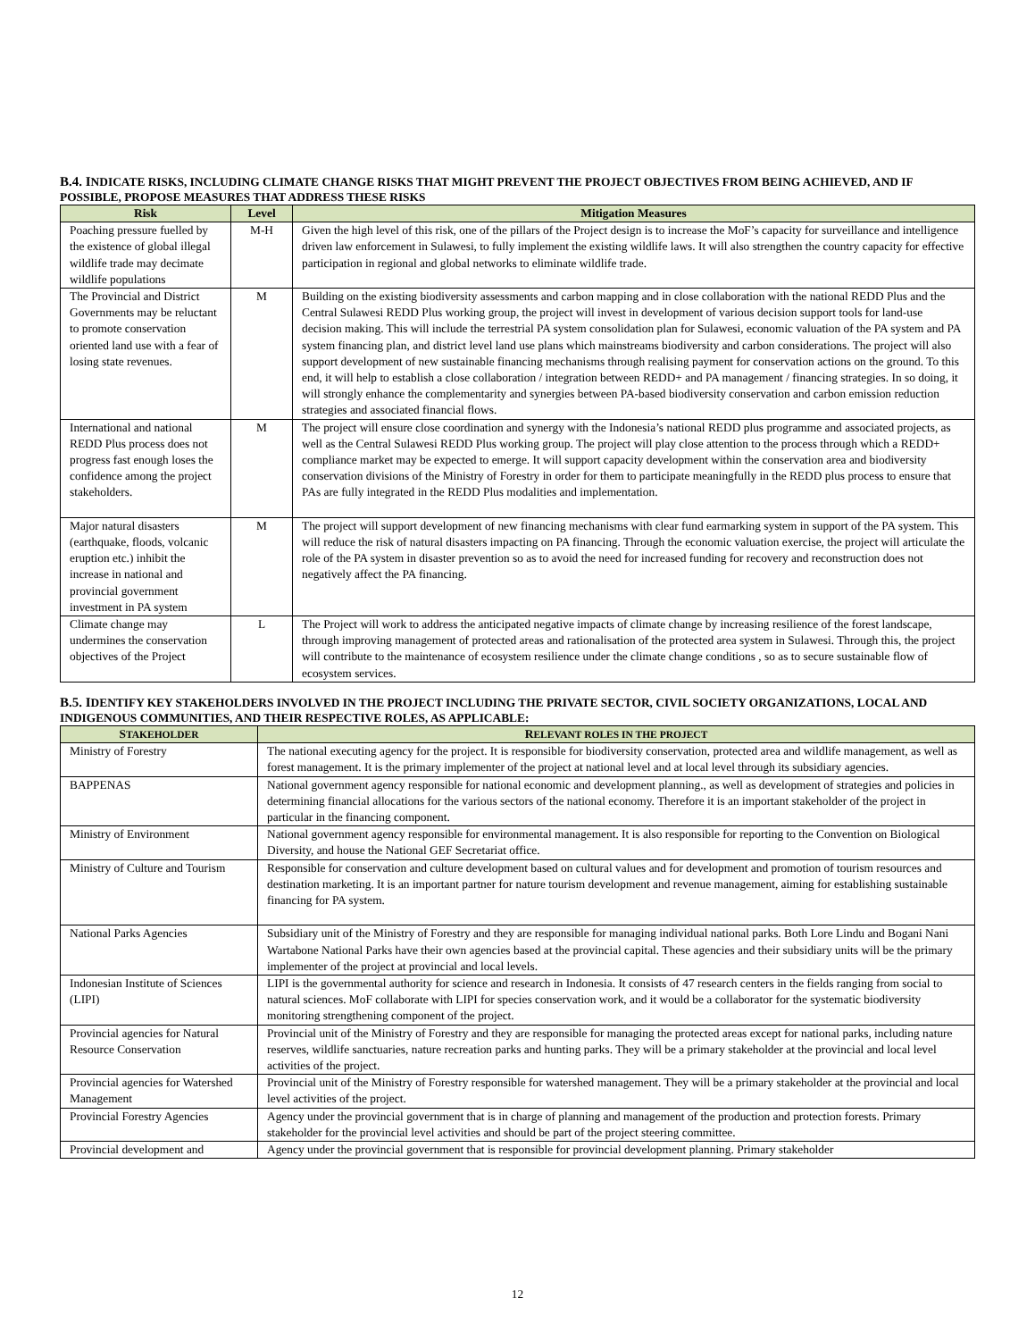B.4. INDICATE RISKS, INCLUDING CLIMATE CHANGE RISKS THAT MIGHT PREVENT THE PROJECT OBJECTIVES FROM BEING ACHIEVED, AND IF POSSIBLE, PROPOSE MEASURES THAT ADDRESS THESE RISKS
| Risk | Level | Mitigation Measures |
| --- | --- | --- |
| Poaching pressure fuelled by the existence of global illegal wildlife trade may decimate wildlife populations | M-H | Given the high level of this risk, one of the pillars of the Project design is to increase the MoF’s capacity for surveillance and intelligence driven law enforcement in Sulawesi, to fully implement the existing wildlife laws. It will also strengthen the country capacity for effective participation in regional and global networks to eliminate wildlife trade. |
| The Provincial and District Governments may be reluctant to promote conservation oriented land use with a fear of losing state revenues. | M | Building on the existing biodiversity assessments and carbon mapping and in close collaboration with the national REDD Plus and the Central Sulawesi REDD Plus working group, the project will invest in development of various decision support tools for land-use decision making. This will include the terrestrial PA system consolidation plan for Sulawesi, economic valuation of the PA system and PA system financing plan, and district level land use plans which mainstreams biodiversity and carbon considerations. The project will also support development of new sustainable financing mechanisms through realising payment for conservation actions on the ground. To this end, it will help to establish a close collaboration / integration between REDD+ and PA management / financing strategies. In so doing, it will strongly enhance the complementarity and synergies between PA-based biodiversity conservation and carbon emission reduction strategies and associated financial flows. |
| International and national REDD Plus process does not progress fast enough loses the confidence among the project stakeholders. | M | The project will ensure close coordination and synergy with the Indonesia’s national REDD plus programme and associated projects, as well as the Central Sulawesi REDD Plus working group. The project will play close attention to the process through which a REDD+ compliance market may be expected to emerge. It will support capacity development within the conservation area and biodiversity conservation divisions of the Ministry of Forestry in order for them to participate meaningfully in the REDD plus process to ensure that PAs are fully integrated in the REDD Plus modalities and implementation. |
| Major natural disasters (earthquake, floods, volcanic eruption etc.) inhibit the increase in national and provincial government investment in PA system | M | The project will support development of new financing mechanisms with clear fund earmarking system in support of the PA system. This will reduce the risk of natural disasters impacting on PA financing. Through the economic valuation exercise, the project will articulate the role of the PA system in disaster prevention so as to avoid the need for increased funding for recovery and reconstruction does not negatively affect the PA financing. |
| Climate change may undermines the conservation objectives of the Project | L | The Project will work to address the anticipated negative impacts of climate change by increasing resilience of the forest landscape, through improving management of protected areas and rationalisation of the protected area system in Sulawesi. Through this, the project will contribute to the maintenance of ecosystem resilience under the climate change conditions , so as to secure sustainable flow of ecosystem services. |
B.5. IDENTIFY KEY STAKEHOLDERS INVOLVED IN THE PROJECT INCLUDING THE PRIVATE SECTOR, CIVIL SOCIETY ORGANIZATIONS, LOCAL AND INDIGENOUS COMMUNITIES, AND THEIR RESPECTIVE ROLES, AS APPLICABLE:
| S TAKEHOLDER | R ELEVANT ROLES IN THE PROJECT |
| --- | --- |
| Ministry of Forestry | The national executing agency for the project. It is responsible for biodiversity conservation, protected area and wildlife management, as well as forest management. It is the primary implementer of the project at national level and at local level through its subsidiary agencies. |
| BAPPENAS | National government agency responsible for national economic and development planning., as well as development of strategies and policies in determining financial allocations for the various sectors of the national economy. Therefore it is an important stakeholder of the project in particular in the financing component. |
| Ministry of Environment | National government agency responsible for environmental management. It is also responsible for reporting to the Convention on Biological Diversity, and house the National GEF Secretariat office. |
| Ministry of Culture and Tourism | Responsible for conservation and culture development based on cultural values and for development and promotion of tourism resources and destination marketing. It is an important partner for nature tourism development and revenue management, aiming for establishing sustainable financing for PA system. |
| National Parks Agencies | Subsidiary unit of the Ministry of Forestry and they are responsible for managing individual national parks. Both Lore Lindu and Bogani Nani Wartabone National Parks have their own agencies based at the provincial capital. These agencies and their subsidiary units will be the primary implementer of the project at provincial and local levels. |
| Indonesian Institute of Sciences (LIPI) | LIPI is the governmental authority for science and research in Indonesia. It consists of 47 research centers in the fields ranging from social to natural sciences. MoF collaborate with LIPI for species conservation work, and it would be a collaborator for the systematic biodiversity monitoring strengthening component of the project. |
| Provincial agencies for Natural Resource Conservation | Provincial unit of the Ministry of Forestry and they are responsible for managing the protected areas except for national parks, including nature reserves, wildlife sanctuaries, nature recreation parks and hunting parks. They will be a primary stakeholder at the provincial and local level activities of the project. |
| Provincial agencies for Watershed Management | Provincial unit of the Ministry of Forestry responsible for watershed management. They will be a primary stakeholder at the provincial and local level activities of the project. |
| Provincial Forestry Agencies | Agency under the provincial government that is in charge of planning and management of the production and protection forests. Primary stakeholder for the provincial level activities and should be part of the project steering committee. |
| Provincial development and | Agency under the provincial government that is responsible for provincial development planning. Primary stakeholder |
12